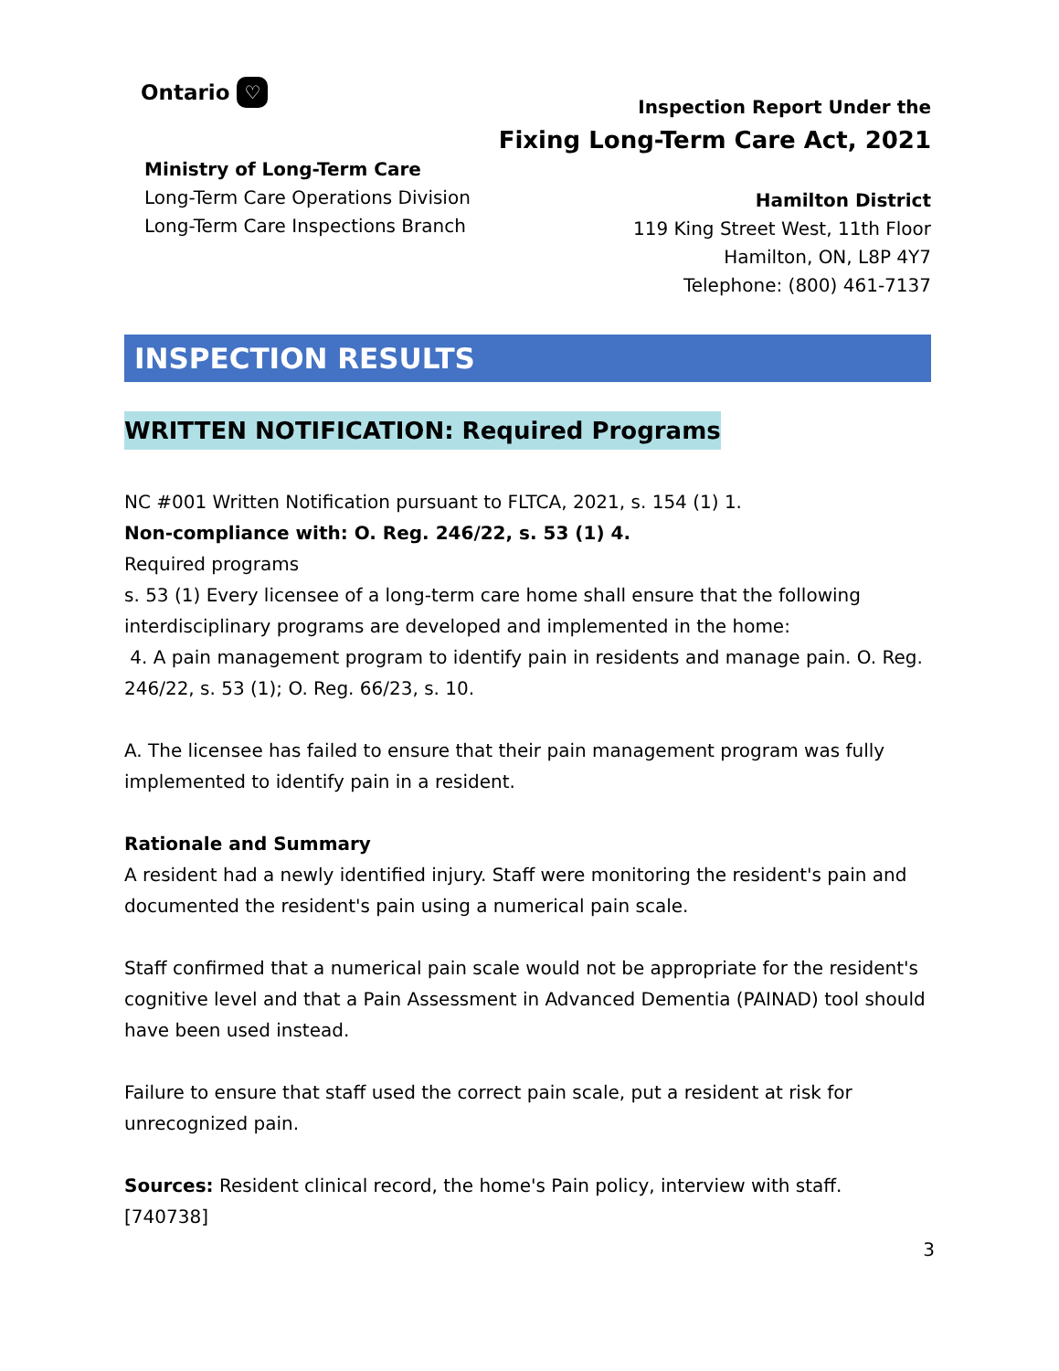Ontario ♡
Ministry of Long-Term Care
Long-Term Care Operations Division
Long-Term Care Inspections Branch
Inspection Report Under the
Fixing Long-Term Care Act, 2021
Hamilton District
119 King Street West, 11th Floor
Hamilton, ON, L8P 4Y7
Telephone: (800) 461-7137
INSPECTION RESULTS
WRITTEN NOTIFICATION: Required Programs
NC #001 Written Notification pursuant to FLTCA, 2021, s. 154 (1) 1.
Non-compliance with: O. Reg. 246/22, s. 53 (1) 4.
Required programs
s. 53 (1) Every licensee of a long-term care home shall ensure that the following interdisciplinary programs are developed and implemented in the home:
4. A pain management program to identify pain in residents and manage pain. O. Reg. 246/22, s. 53 (1); O. Reg. 66/23, s. 10.
A. The licensee has failed to ensure that their pain management program was fully implemented to identify pain in a resident.
Rationale and Summary
A resident had a newly identified injury. Staff were monitoring the resident's pain and documented the resident's pain using a numerical pain scale.
Staff confirmed that a numerical pain scale would not be appropriate for the resident's cognitive level and that a Pain Assessment in Advanced Dementia (PAINAD) tool should have been used instead.
Failure to ensure that staff used the correct pain scale, put a resident at risk for unrecognized pain.
Sources: Resident clinical record, the home's Pain policy, interview with staff. [740738]
3